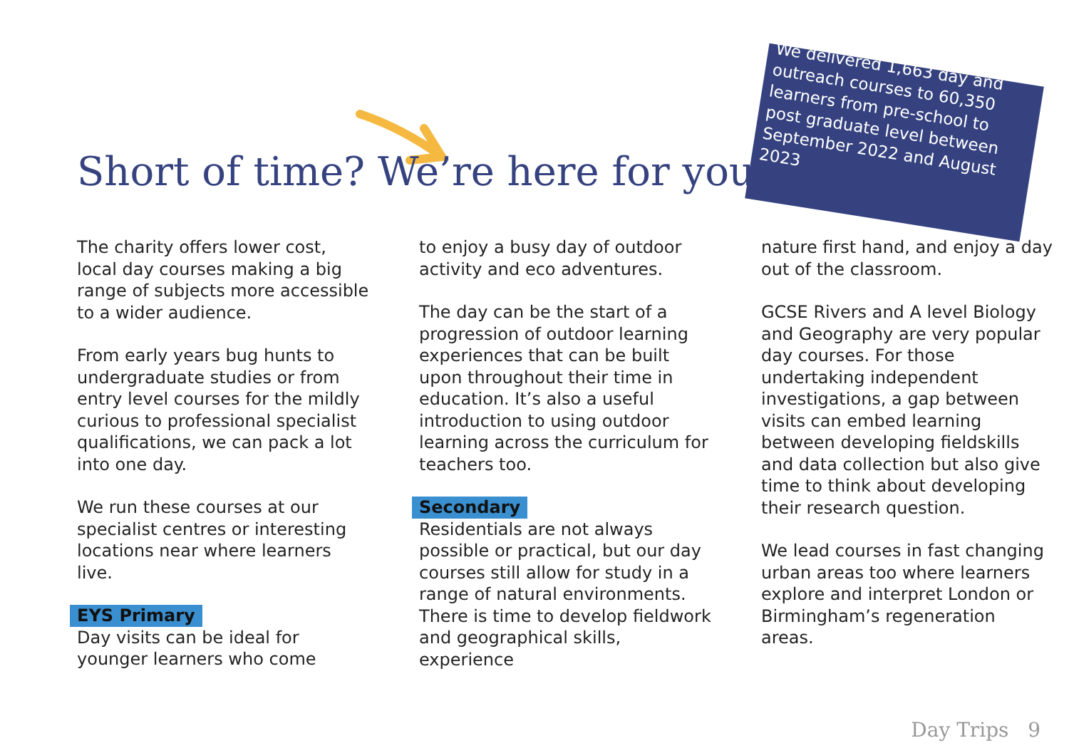We delivered 1,663 day and outreach courses to 60,350 learners from pre-school to post graduate level between September 2022 and August 2023
Short of time? We’re here for you.
The charity offers lower cost, local day courses making a big range of subjects more accessible to a wider audience.
From early years bug hunts to undergraduate studies or from entry level courses for the mildly curious to professional specialist qualifications, we can pack a lot into one day.
We run these courses at our specialist centres or interesting locations near where learners live.
EYS Primary
Day visits can be ideal for younger learners who come
to enjoy a busy day of outdoor activity and eco adventures.
The day can be the start of a progression of outdoor learning experiences that can be built upon throughout their time in education. It’s also a useful introduction to using outdoor learning across the curriculum for teachers too.
Secondary
Residentials are not always possible or practical, but our day courses still allow for study in a range of natural environments. There is time to develop fieldwork and geographical skills, experience
nature first hand, and enjoy a day out of the classroom.
GCSE Rivers and A level Biology and Geography are very popular day courses. For those undertaking independent investigations, a gap between visits can embed learning between developing fieldskills and data collection but also give time to think about developing their research question.
We lead courses in fast changing urban areas too where learners explore and interpret London or Birmingham’s regeneration areas.
Day Trips 9